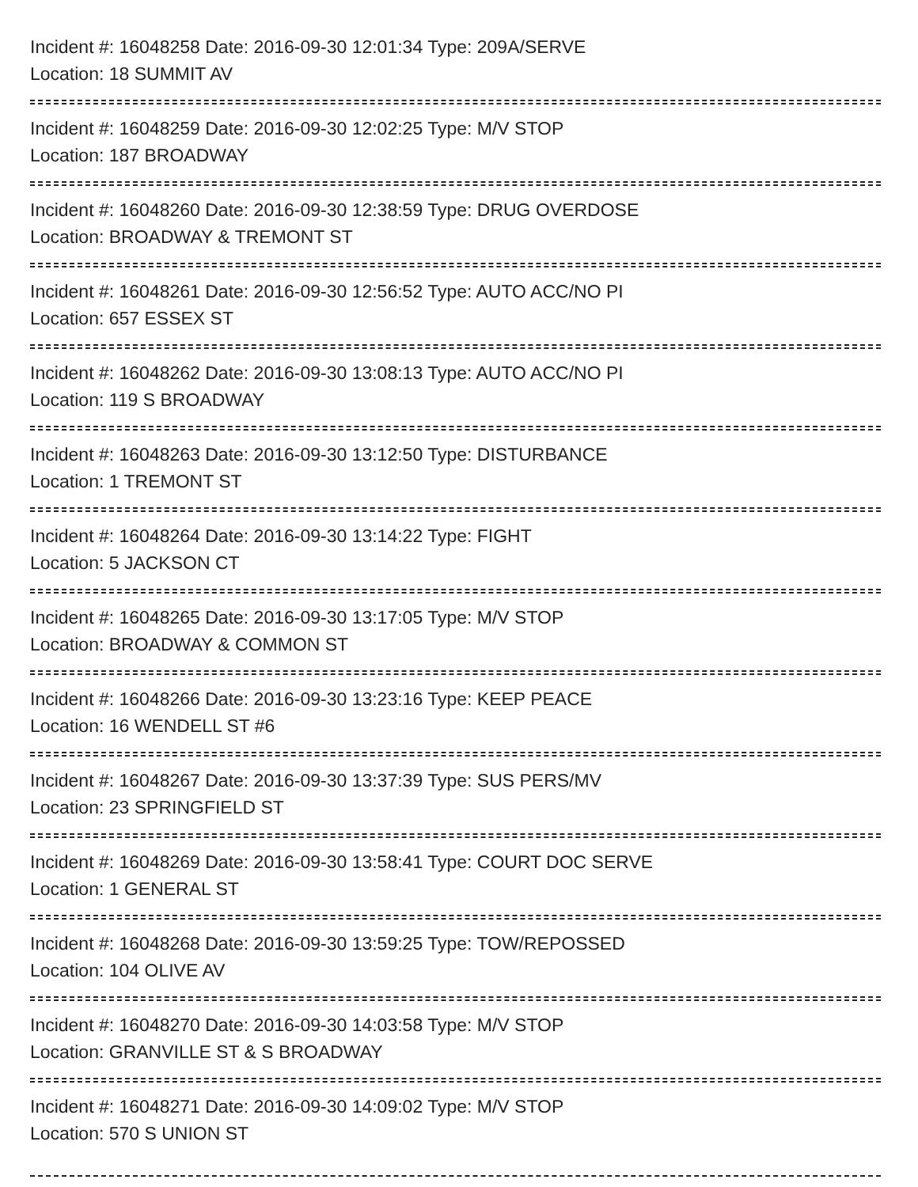Incident #: 16048258 Date: 2016-09-30 12:01:34 Type: 209A/SERVE
Location: 18 SUMMIT AV
Incident #: 16048259 Date: 2016-09-30 12:02:25 Type: M/V STOP
Location: 187 BROADWAY
Incident #: 16048260 Date: 2016-09-30 12:38:59 Type: DRUG OVERDOSE
Location: BROADWAY & TREMONT ST
Incident #: 16048261 Date: 2016-09-30 12:56:52 Type: AUTO ACC/NO PI
Location: 657 ESSEX ST
Incident #: 16048262 Date: 2016-09-30 13:08:13 Type: AUTO ACC/NO PI
Location: 119 S BROADWAY
Incident #: 16048263 Date: 2016-09-30 13:12:50 Type: DISTURBANCE
Location: 1 TREMONT ST
Incident #: 16048264 Date: 2016-09-30 13:14:22 Type: FIGHT
Location: 5 JACKSON CT
Incident #: 16048265 Date: 2016-09-30 13:17:05 Type: M/V STOP
Location: BROADWAY & COMMON ST
Incident #: 16048266 Date: 2016-09-30 13:23:16 Type: KEEP PEACE
Location: 16 WENDELL ST #6
Incident #: 16048267 Date: 2016-09-30 13:37:39 Type: SUS PERS/MV
Location: 23 SPRINGFIELD ST
Incident #: 16048269 Date: 2016-09-30 13:58:41 Type: COURT DOC SERVE
Location: 1 GENERAL ST
Incident #: 16048268 Date: 2016-09-30 13:59:25 Type: TOW/REPOSSED
Location: 104 OLIVE AV
Incident #: 16048270 Date: 2016-09-30 14:03:58 Type: M/V STOP
Location: GRANVILLE ST & S BROADWAY
Incident #: 16048271 Date: 2016-09-30 14:09:02 Type: M/V STOP
Location: 570 S UNION ST